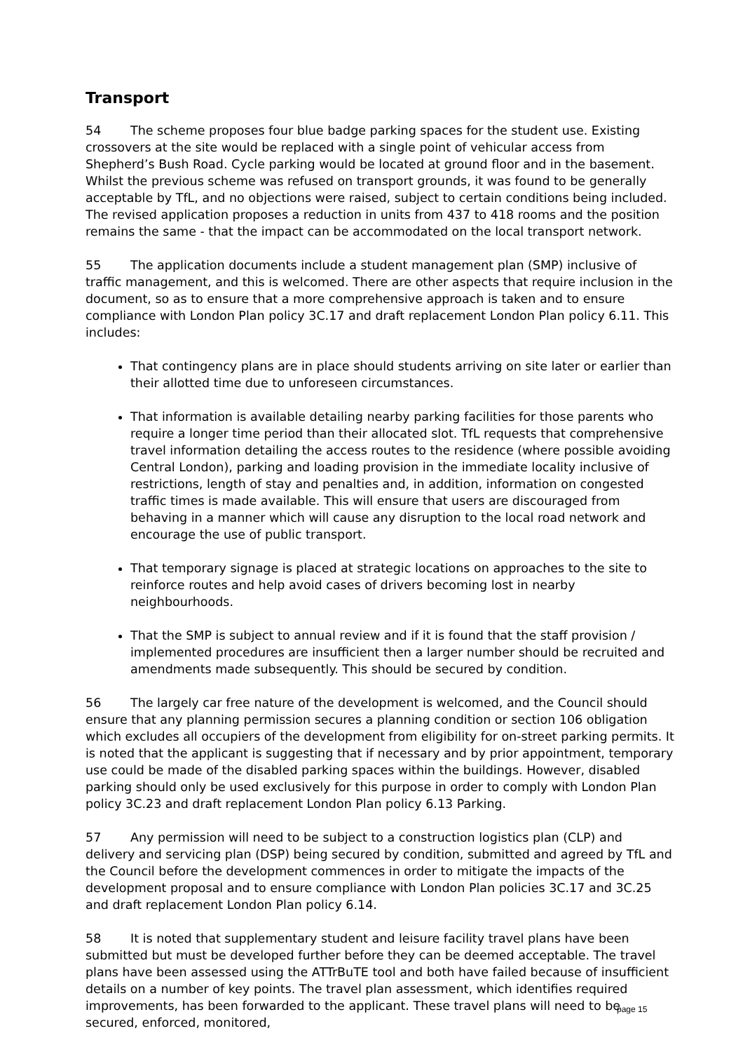Transport
54 The scheme proposes four blue badge parking spaces for the student use. Existing crossovers at the site would be replaced with a single point of vehicular access from Shepherd’s Bush Road. Cycle parking would be located at ground floor and in the basement. Whilst the previous scheme was refused on transport grounds, it was found to be generally acceptable by TfL, and no objections were raised, subject to certain conditions being included. The revised application proposes a reduction in units from 437 to 418 rooms and the position remains the same - that the impact can be accommodated on the local transport network.
55 The application documents include a student management plan (SMP) inclusive of traffic management, and this is welcomed. There are other aspects that require inclusion in the document, so as to ensure that a more comprehensive approach is taken and to ensure compliance with London Plan policy 3C.17 and draft replacement London Plan policy 6.11. This includes:
That contingency plans are in place should students arriving on site later or earlier than their allotted time due to unforeseen circumstances.
That information is available detailing nearby parking facilities for those parents who require a longer time period than their allocated slot. TfL requests that comprehensive travel information detailing the access routes to the residence (where possible avoiding Central London), parking and loading provision in the immediate locality inclusive of restrictions, length of stay and penalties and, in addition, information on congested traffic times is made available. This will ensure that users are discouraged from behaving in a manner which will cause any disruption to the local road network and encourage the use of public transport.
That temporary signage is placed at strategic locations on approaches to the site to reinforce routes and help avoid cases of drivers becoming lost in nearby neighbourhoods.
That the SMP is subject to annual review and if it is found that the staff provision / implemented procedures are insufficient then a larger number should be recruited and amendments made subsequently. This should be secured by condition.
56 The largely car free nature of the development is welcomed, and the Council should ensure that any planning permission secures a planning condition or section 106 obligation which excludes all occupiers of the development from eligibility for on-street parking permits. It is noted that the applicant is suggesting that if necessary and by prior appointment, temporary use could be made of the disabled parking spaces within the buildings. However, disabled parking should only be used exclusively for this purpose in order to comply with London Plan policy 3C.23 and draft replacement London Plan policy 6.13 Parking.
57 Any permission will need to be subject to a construction logistics plan (CLP) and delivery and servicing plan (DSP) being secured by condition, submitted and agreed by TfL and the Council before the development commences in order to mitigate the impacts of the development proposal and to ensure compliance with London Plan policies 3C.17 and 3C.25 and draft replacement London Plan policy 6.14.
58 It is noted that supplementary student and leisure facility travel plans have been submitted but must be developed further before they can be deemed acceptable. The travel plans have been assessed using the ATTrBuTE tool and both have failed because of insufficient details on a number of key points. The travel plan assessment, which identifies required improvements, has been forwarded to the applicant. These travel plans will need to be secured, enforced, monitored,
page 15